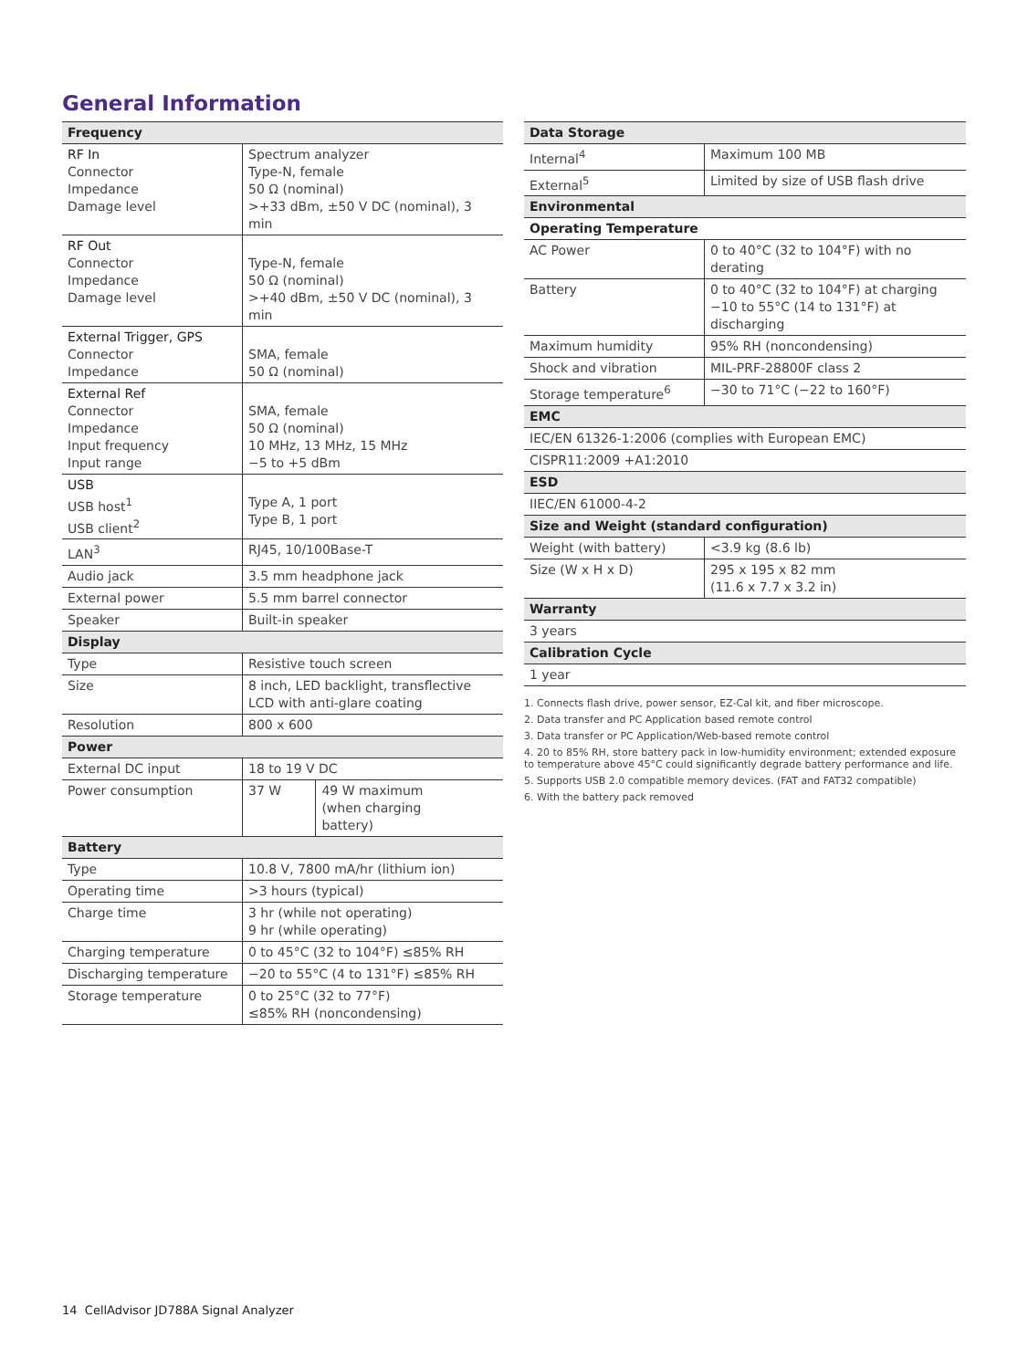General Information
| Frequency | | |
| --- | --- | --- |
| RF In Connector Impedance Damage level | Spectrum analyzer Type-N, female 50 Ω (nominal) >+33 dBm, ±50 V DC (nominal), 3 min | |
| RF Out Connector Impedance Damage level | Type-N, female 50 Ω (nominal) >+40 dBm, ±50 V DC (nominal), 3 min | |
| External Trigger, GPS Connector Impedance | SMA, female 50 Ω (nominal) | |
| External Ref Connector Impedance Input frequency Input range | SMA, female 50 Ω (nominal) 10 MHz, 13 MHz, 15 MHz −5 to +5 dBm | |
| USB USB host<sup>1</sup> USB client<sup>2</sup> | Type A, 1 port Type B, 1 port | |
| LAN<sup>3</sup> | RJ45, 10/100Base-T | |
| Audio jack | 3.5 mm headphone jack | |
| External power | 5.5 mm barrel connector | |
| Speaker | Built-in speaker | |
| Display | | |
| Type | Resistive touch screen | |
| Size | 8 inch, LED backlight, transflective LCD with anti-glare coating | |
| Resolution | 800 x 600 | |
| Power | | |
| External DC input | 18 to 19 V DC | |
| Power consumption | 37 W | 49 W maximum (when charging battery) |
| Battery | | |
| Type | 10.8 V, 7800 mA/hr (lithium ion) | |
| Operating time | >3 hours (typical) | |
| Charge time | 3 hr (while not operating) 9 hr (while operating) | |
| Charging temperature | 0 to 45°C (32 to 104°F) ≤85% RH | |
| Discharging temperature | −20 to 55°C (4 to 131°F) ≤85% RH | |
| Storage temperature | 0 to 25°C (32 to 77°F) ≤85% RH (noncondensing) | |
| Data Storage | |
| --- | --- |
| Internal<sup>4</sup> | Maximum 100 MB |
| External<sup>5</sup> | Limited by size of USB flash drive |
| Environmental | |
| Operating Temperature | |
| AC Power | 0 to 40°C (32 to 104°F) with no derating |
| Battery | 0 to 40°C (32 to 104°F) at charging −10 to 55°C (14 to 131°F) at discharging |
| Maximum humidity | 95% RH (noncondensing) |
| Shock and vibration | MIL-PRF-28800F class 2 |
| Storage temperature<sup>6</sup> | −30 to 71°C (−22 to 160°F) |
| EMC | |
| IEC/EN 61326-1:2006 (complies with European EMC) | |
| CISPR11:2009 +A1:2010 | |
| ESD | |
| IIEC/EN 61000-4-2 | |
| Size and Weight (standard configuration) | |
| Weight (with battery) | <3.9 kg (8.6 lb) |
| Size (W x H x D) | 295 x 195 x 82 mm (11.6 x 7.7 x 3.2 in) |
| Warranty | |
| 3 years | |
| Calibration Cycle | |
| 1 year | |
1. Connects flash drive, power sensor, EZ-Cal kit, and fiber microscope.
2. Data transfer and PC Application based remote control
3. Data transfer or PC Application/Web-based remote control
4. 20 to 85% RH, store battery pack in low-humidity environment; extended exposure to temperature above 45°C could significantly degrade battery performance and life.
5. Supports USB 2.0 compatible memory devices. (FAT and FAT32 compatible)
6. With the battery pack removed
14 CellAdvisor JD788A Signal Analyzer